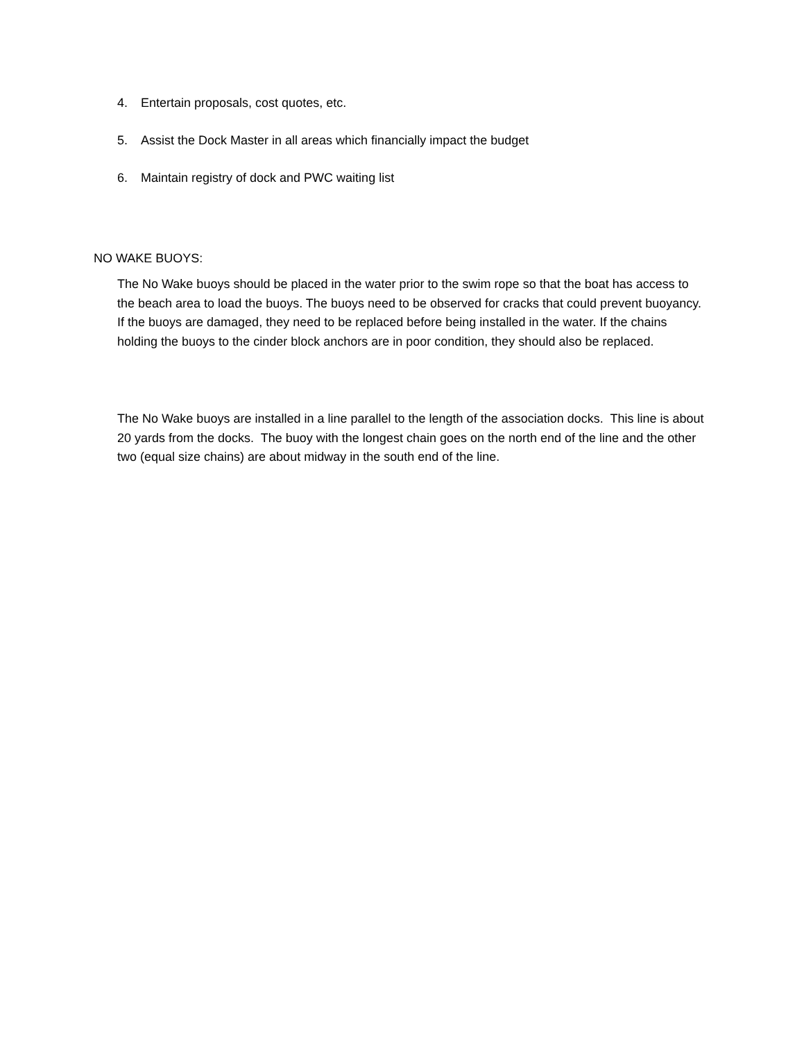4. Entertain proposals, cost quotes, etc.
5. Assist the Dock Master in all areas which financially impact the budget
6. Maintain registry of dock and PWC waiting list
NO WAKE BUOYS:
The No Wake buoys should be placed in the water prior to the swim rope so that the boat has access to the beach area to load the buoys. The buoys need to be observed for cracks that could prevent buoyancy. If the buoys are damaged, they need to be replaced before being installed in the water. If the chains holding the buoys to the cinder block anchors are in poor condition, they should also be replaced.
The No Wake buoys are installed in a line parallel to the length of the association docks. This line is about 20 yards from the docks. The buoy with the longest chain goes on the north end of the line and the other two (equal size chains) are about midway in the south end of the line.